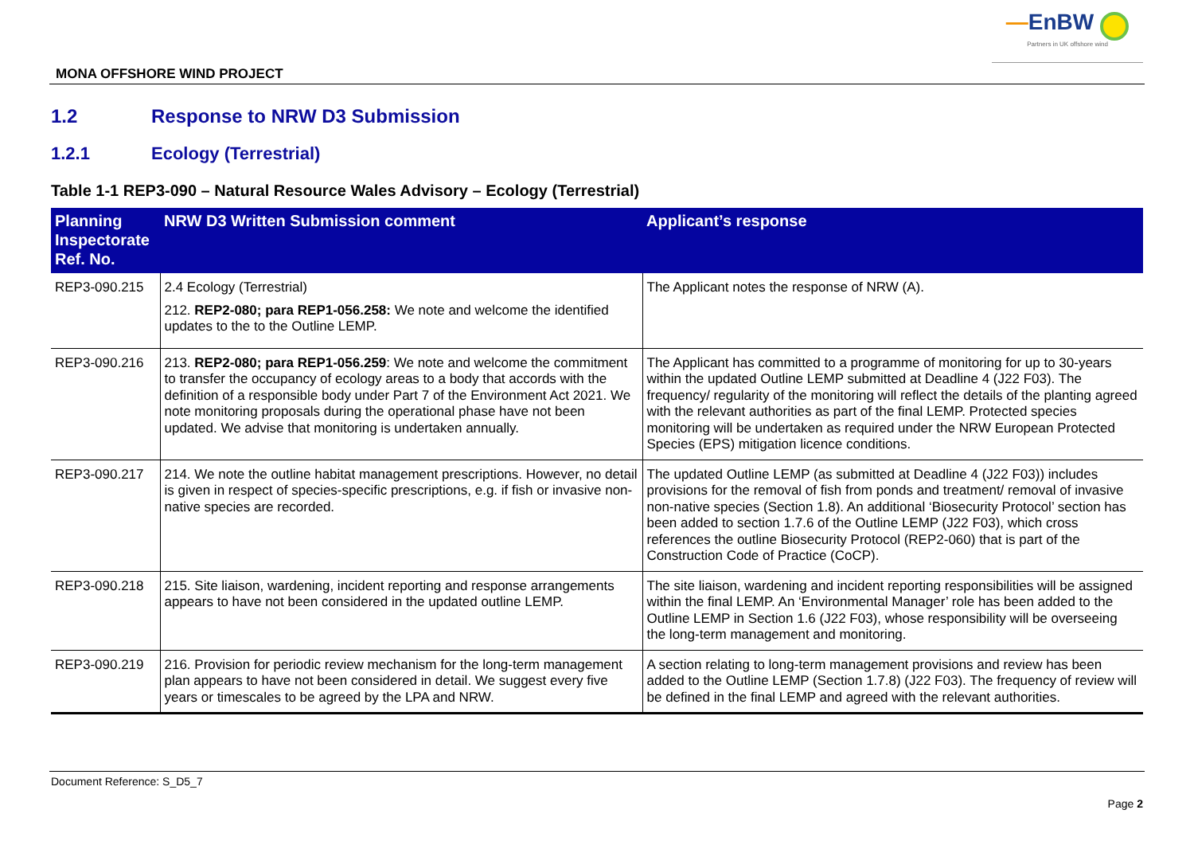MONA OFFSHORE WIND PROJECT
—EnBW
Partners in UK offshore wind
1.2 Response to NRW D3 Submission
1.2.1 Ecology (Terrestrial)
Table 1-1 REP3-090 – Natural Resource Wales Advisory – Ecology (Terrestrial)
| Planning Inspectorate Ref. No. | NRW D3 Written Submission comment | Applicant’s response |
| --- | --- | --- |
| REP3-090.215 | 2.4 Ecology (Terrestrial) 212. REP2-080; para REP1-056.258: We note and welcome the identified updates to the to the Outline LEMP. | The Applicant notes the response of NRW (A). |
| REP3-090.216 | 213. REP2-080; para REP1-056.259 : We note and welcome the commitment to transfer the occupancy of ecology areas to a body that accords with the definition of a responsible body under Part 7 of the Environment Act 2021. We note monitoring proposals during the operational phase have not been updated. We advise that monitoring is undertaken annually. | The Applicant has committed to a programme of monitoring for up to 30-years within the updated Outline LEMP submitted at Deadline 4 (J22 F03). The frequency/ regularity of the monitoring will reflect the details of the planting agreed with the relevant authorities as part of the final LEMP. Protected species monitoring will be undertaken as required under the NRW European Protected Species (EPS) mitigation licence conditions. |
| REP3-090.217 | 214. We note the outline habitat management prescriptions. However, no detail is given in respect of species-specific prescriptions, e.g. if fish or invasive non-native species are recorded. | The updated Outline LEMP (as submitted at Deadline 4 (J22 F03)) includes provisions for the removal of fish from ponds and treatment/ removal of invasive non-native species (Section 1.8). An additional ‘Biosecurity Protocol’ section has been added to section 1.7.6 of the Outline LEMP (J22 F03), which cross references the outline Biosecurity Protocol (REP2-060) that is part of the Construction Code of Practice (CoCP). |
| REP3-090.218 | 215. Site liaison, wardening, incident reporting and response arrangements appears to have not been considered in the updated outline LEMP. | The site liaison, wardening and incident reporting responsibilities will be assigned within the final LEMP. An ‘Environmental Manager’ role has been added to the Outline LEMP in Section 1.6 (J22 F03), whose responsibility will be overseeing the long-term management and monitoring. |
| REP3-090.219 | 216. Provision for periodic review mechanism for the long-term management plan appears to have not been considered in detail. We suggest every five years or timescales to be agreed by the LPA and NRW. | A section relating to long-term management provisions and review has been added to the Outline LEMP (Section 1.7.8) (J22 F03). The frequency of review will be defined in the final LEMP and agreed with the relevant authorities. |
Document Reference: S_D5_7
Page 2